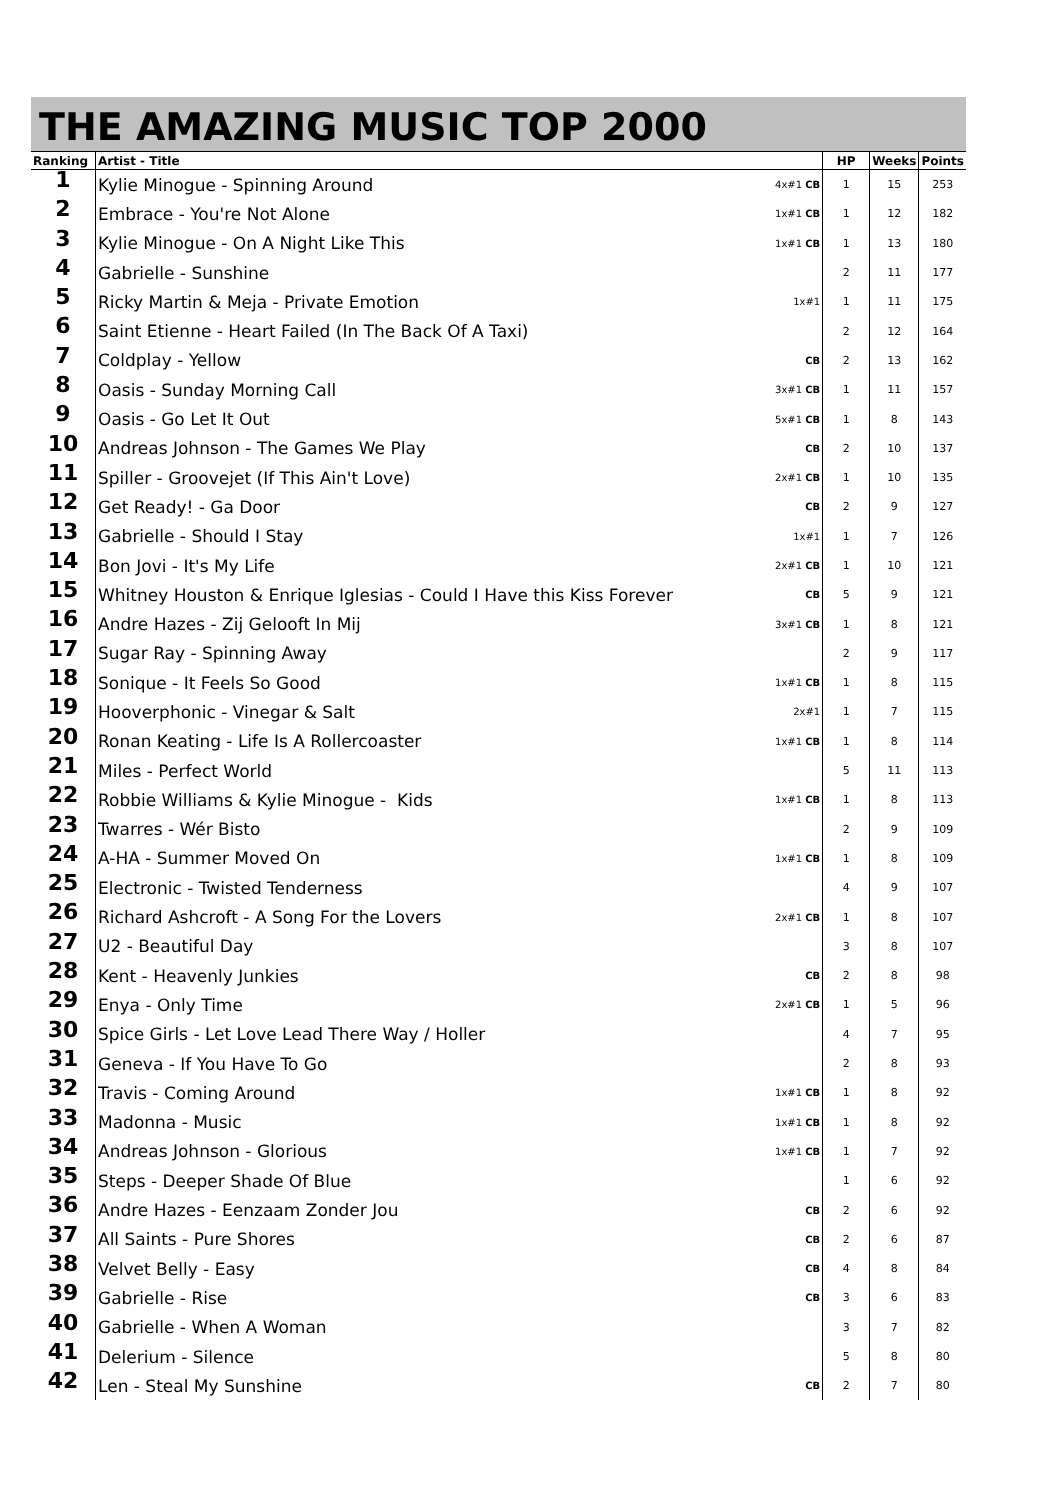THE AMAZING MUSIC TOP 2000
| Ranking | Artist - Title | | HP | Weeks | Points |
| --- | --- | --- | --- | --- | --- |
| 1 | Kylie Minogue - Spinning Around | 4x#1 CB | 1 | 15 | 253 |
| 2 | Embrace - You're Not Alone | 1x#1 CB | 1 | 12 | 182 |
| 3 | Kylie Minogue - On A Night Like This | 1x#1 CB | 1 | 13 | 180 |
| 4 | Gabrielle - Sunshine | | 2 | 11 | 177 |
| 5 | Ricky Martin & Meja - Private Emotion | 1x#1 | 1 | 11 | 175 |
| 6 | Saint Etienne - Heart Failed (In The Back Of A Taxi) | | 2 | 12 | 164 |
| 7 | Coldplay - Yellow | CB | 2 | 13 | 162 |
| 8 | Oasis - Sunday Morning Call | 3x#1 CB | 1 | 11 | 157 |
| 9 | Oasis - Go Let It Out | 5x#1 CB | 1 | 8 | 143 |
| 10 | Andreas Johnson - The Games We Play | CB | 2 | 10 | 137 |
| 11 | Spiller - Groovejet (If This Ain't Love) | 2x#1 CB | 1 | 10 | 135 |
| 12 | Get Ready! - Ga Door | CB | 2 | 9 | 127 |
| 13 | Gabrielle - Should I Stay | 1x#1 | 1 | 7 | 126 |
| 14 | Bon Jovi - It's My Life | 2x#1 CB | 1 | 10 | 121 |
| 15 | Whitney Houston & Enrique Iglesias - Could I Have this Kiss Forever | CB | 5 | 9 | 121 |
| 16 | Andre Hazes - Zij Gelooft In Mij | 3x#1 CB | 1 | 8 | 121 |
| 17 | Sugar Ray - Spinning Away | | 2 | 9 | 117 |
| 18 | Sonique - It Feels So Good | 1x#1 CB | 1 | 8 | 115 |
| 19 | Hooverphonic - Vinegar & Salt | 2x#1 | 1 | 7 | 115 |
| 20 | Ronan Keating - Life Is A Rollercoaster | 1x#1 CB | 1 | 8 | 114 |
| 21 | Miles - Perfect World | | 5 | 11 | 113 |
| 22 | Robbie Williams & Kylie Minogue - Kids | 1x#1 CB | 1 | 8 | 113 |
| 23 | Twarres - Wér Bisto | | 2 | 9 | 109 |
| 24 | A-HA - Summer Moved On | 1x#1 CB | 1 | 8 | 109 |
| 25 | Electronic - Twisted Tenderness | | 4 | 9 | 107 |
| 26 | Richard Ashcroft - A Song For the Lovers | 2x#1 CB | 1 | 8 | 107 |
| 27 | U2 - Beautiful Day | | 3 | 8 | 107 |
| 28 | Kent - Heavenly Junkies | CB | 2 | 8 | 98 |
| 29 | Enya - Only Time | 2x#1 CB | 1 | 5 | 96 |
| 30 | Spice Girls - Let Love Lead There Way / Holler | | 4 | 7 | 95 |
| 31 | Geneva - If You Have To Go | | 2 | 8 | 93 |
| 32 | Travis - Coming Around | 1x#1 CB | 1 | 8 | 92 |
| 33 | Madonna - Music | 1x#1 CB | 1 | 8 | 92 |
| 34 | Andreas Johnson - Glorious | 1x#1 CB | 1 | 7 | 92 |
| 35 | Steps - Deeper Shade Of Blue | | 1 | 6 | 92 |
| 36 | Andre Hazes - Eenzaam Zonder Jou | CB | 2 | 6 | 92 |
| 37 | All Saints - Pure Shores | CB | 2 | 6 | 87 |
| 38 | Velvet Belly - Easy | CB | 4 | 8 | 84 |
| 39 | Gabrielle - Rise | CB | 3 | 6 | 83 |
| 40 | Gabrielle - When A Woman | | 3 | 7 | 82 |
| 41 | Delerium - Silence | | 5 | 8 | 80 |
| 42 | Len - Steal My Sunshine | CB | 2 | 7 | 80 |